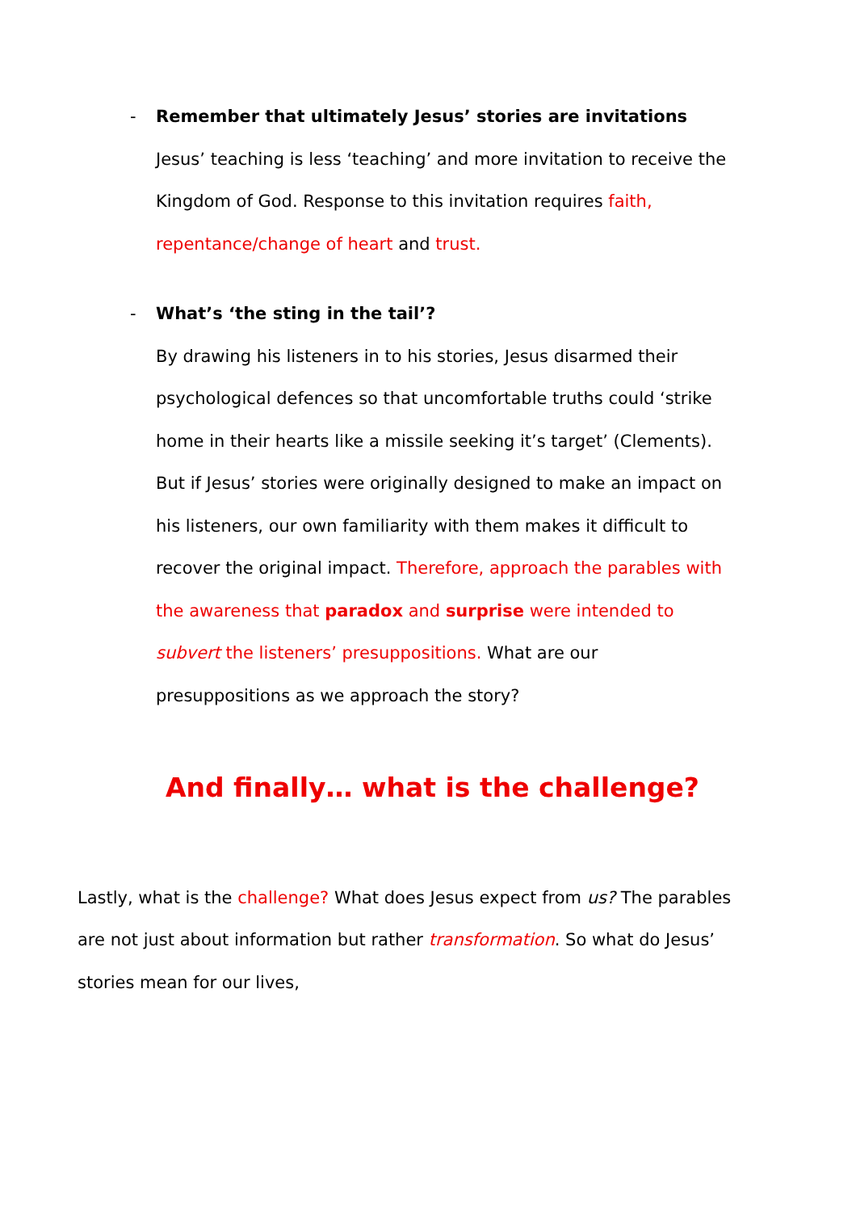- Remember that ultimately Jesus’ stories are invitations
Jesus’ teaching is less ‘teaching’ and more invitation to receive the Kingdom of God. Response to this invitation requires faith, repentance/change of heart and trust.
- What’s ‘the sting in the tail’?
By drawing his listeners in to his stories, Jesus disarmed their psychological defences so that uncomfortable truths could ‘strike home in their hearts like a missile seeking it’s target’ (Clements). But if Jesus’ stories were originally designed to make an impact on his listeners, our own familiarity with them makes it difficult to recover the original impact. Therefore, approach the parables with the awareness that paradox and surprise were intended to subvert the listeners’ presuppositions. What are our presuppositions as we approach the story?
And finally… what is the challenge?
Lastly, what is the challenge? What does Jesus expect from us? The parables are not just about information but rather transformation. So what do Jesus’ stories mean for our lives,